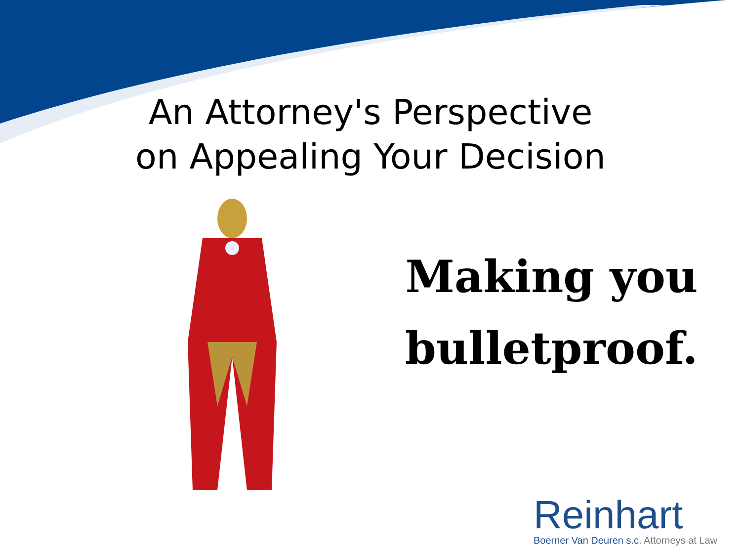An Attorney's Perspective
on Appealing Your Decision
Making you
bulletproof.
Reinhart
Boerner Van Deuren s.c. Attorneys at Law